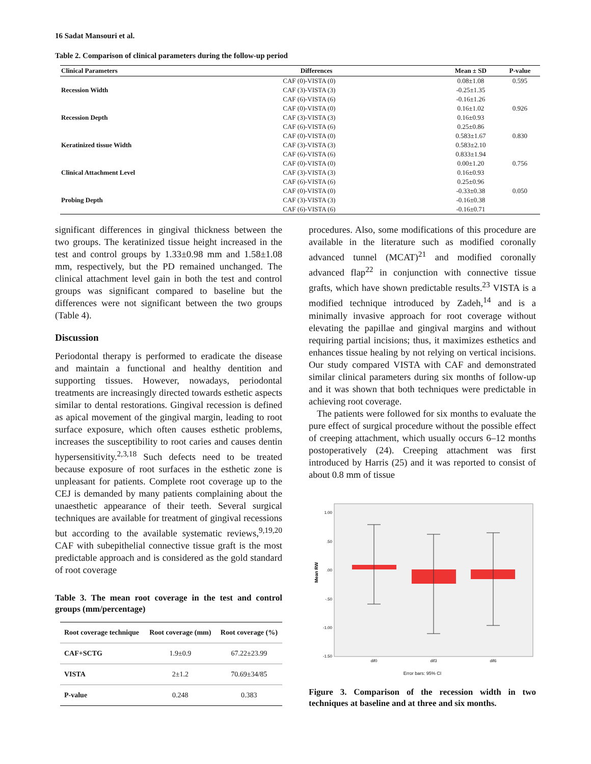16 Sadat Mansouri et al.
Table 2. Comparison of clinical parameters during the follow-up period
| Clinical Parameters | Differences | Mean ± SD | P-value |
| --- | --- | --- | --- |
| | CAF (0)-VISTA (0) | 0.08±1.08 | 0.595 |
| Recession Width | CAF (3)-VISTA (3) | -0.25±1.35 | |
| | CAF (6)-VISTA (6) | -0.16±1.26 | |
| | CAF (0)-VISTA (0) | 0.16±1.02 | 0.926 |
| Recession Depth | CAF (3)-VISTA (3) | 0.16±0.93 | |
| | CAF (6)-VISTA (6) | 0.25±0.86 | |
| | CAF (0)-VISTA (0) | 0.583±1.67 | 0.830 |
| Keratinized tissue Width | CAF (3)-VISTA (3) | 0.583±2.10 | |
| | CAF (6)-VISTA (6) | 0.833±1.94 | |
| | CAF (0)-VISTA (0) | 0.00±1.20 | 0.756 |
| Clinical Attachment Level | CAF (3)-VISTA (3) | 0.16±0.93 | |
| | CAF (6)-VISTA (6) | 0.25±0.96 | |
| | CAF (0)-VISTA (0) | -0.33±0.38 | 0.050 |
| Probing Depth | CAF (3)-VISTA (3) | -0.16±0.38 | |
| | CAF (6)-VISTA (6) | -0.16±0.71 | |
significant differences in gingival thickness between the two groups. The keratinized tissue height increased in the test and control groups by 1.33±0.98 mm and 1.58±1.08 mm, respectively, but the PD remained unchanged. The clinical attachment level gain in both the test and control groups was significant compared to baseline but the differences were not significant between the two groups (Table 4).
Discussion
Periodontal therapy is performed to eradicate the disease and maintain a functional and healthy dentition and supporting tissues. However, nowadays, periodontal treatments are increasingly directed towards esthetic aspects similar to dental restorations. Gingival recession is defined as apical movement of the gingival margin, leading to root surface exposure, which often causes esthetic problems, increases the susceptibility to root caries and causes dentin hypersensitivity.<sup>2,3,18</sup> Such defects need to be treated because exposure of root surfaces in the esthetic zone is unpleasant for patients. Complete root coverage up to the CEJ is demanded by many patients complaining about the unaesthetic appearance of their teeth. Several surgical techniques are available for treatment of gingival recessions but according to the available systematic reviews,<sup>9,19,20</sup> CAF with subepithelial connective tissue graft is the most predictable approach and is considered as the gold standard of root coverage
Table 3. The mean root coverage in the test and control groups (mm/percentage)
| Root coverage technique | Root coverage (mm) | Root coverage (%) |
| --- | --- | --- |
| CAF+SCTG | 1.9±0.9 | 67.22±23.99 |
| VISTA | 2±1.2 | 70.69±34/85 |
| P-value | 0.248 | 0.383 |
procedures. Also, some modifications of this procedure are available in the literature such as modified coronally advanced tunnel (MCAT)<sup>21</sup> and modified coronally advanced flap<sup>22</sup> in conjunction with connective tissue grafts, which have shown predictable results.<sup>23</sup> VISTA is a modified technique introduced by Zadeh,<sup>14</sup> and is a minimally invasive approach for root coverage without elevating the papillae and gingival margins and without requiring partial incisions; thus, it maximizes esthetics and enhances tissue healing by not relying on vertical incisions. Our study compared VISTA with CAF and demonstrated similar clinical parameters during six months of follow-up and it was shown that both techniques were predictable in achieving root coverage.
The patients were followed for six months to evaluate the pure effect of surgical procedure without the possible effect of creeping attachment, which usually occurs 6–12 months postoperatively (24). Creeping attachment was first introduced by Harris (25) and it was reported to consist of about 0.8 mm of tissue
1.00
.50
.00
-.50
-1.00
-1.50
Mean RW
dif0
dif3
dif6
Error bars: 95% CI
Figure 3. Comparison of the recession width in two techniques at baseline and at three and six months.